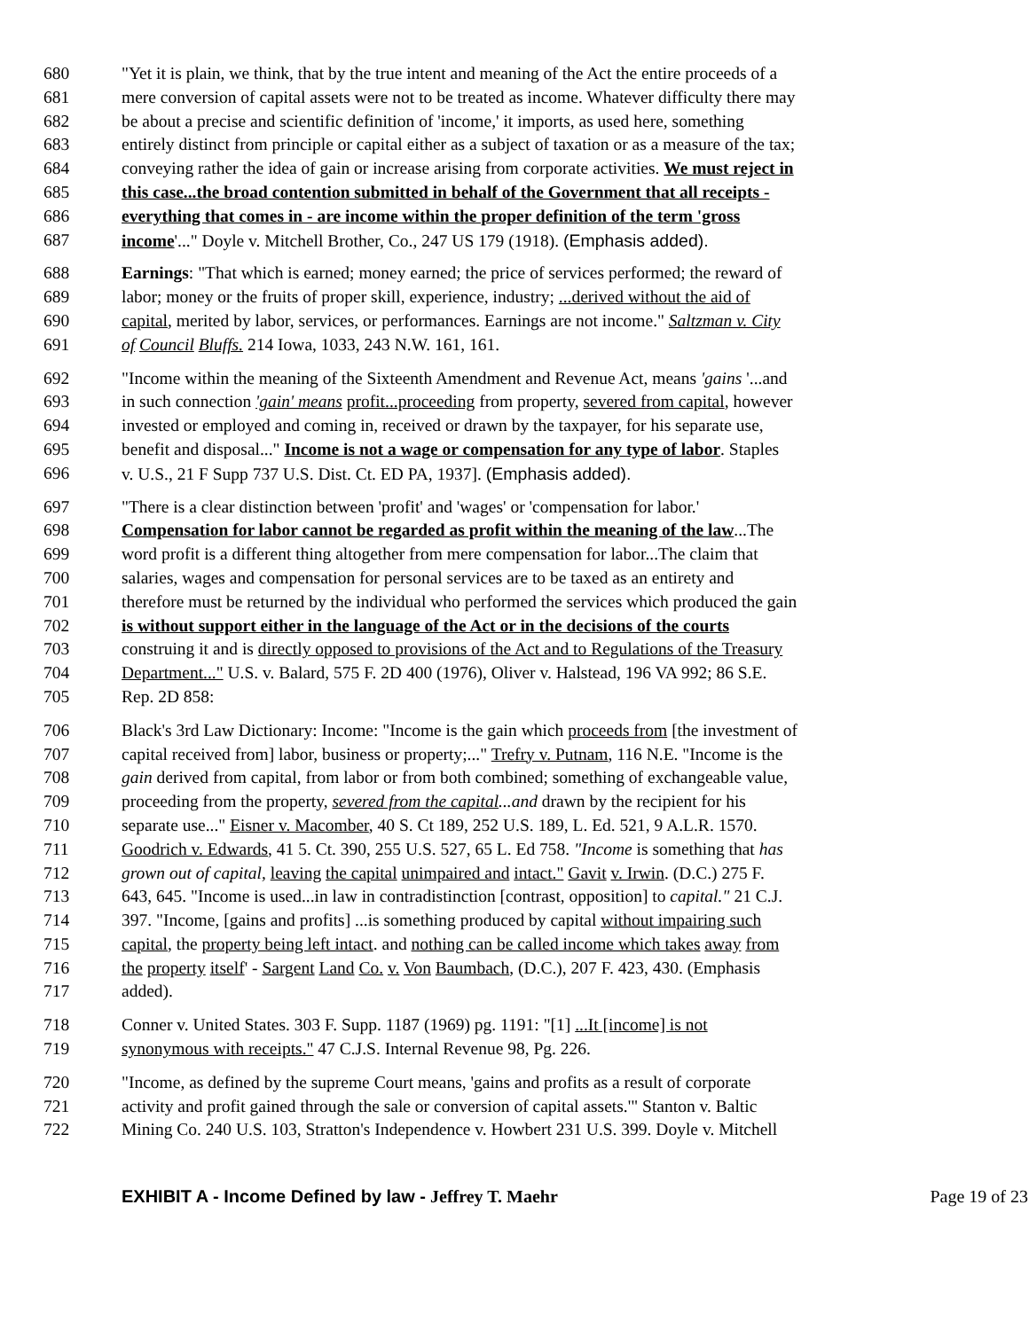680 "Yet it is plain, we think, that by the true intent and meaning of the Act the entire proceeds of a
681 mere conversion of capital assets were not to be treated as income. Whatever difficulty there may
682 be about a precise and scientific definition of 'income,' it imports, as used here, something
683 entirely distinct from principle or capital either as a subject of taxation or as a measure of the tax;
684 conveying rather the idea of gain or increase arising from corporate activities. We must reject in
685 this case...the broad contention submitted in behalf of the Government that all receipts -
686 everything that comes in - are income within the proper definition of the term 'gross
687 income'..." Doyle v. Mitchell Brother, Co., 247 US 179 (1918). (Emphasis added).
688 Earnings: "That which is earned; money earned; the price of services performed; the reward of
689 labor; money or the fruits of proper skill, experience, industry; ...derived without the aid of
690 capital, merited by labor, services, or performances. Earnings are not income." Saltzman v. City
691 of Council Bluffs. 214 Iowa, 1033, 243 N.W. 161, 161.
692 "Income within the meaning of the Sixteenth Amendment and Revenue Act, means 'gains '...and
693 in such connection 'gain' means profit...proceeding from property, severed from capital, however
694 invested or employed and coming in, received or drawn by the taxpayer, for his separate use,
695 benefit and disposal..." Income is not a wage or compensation for any type of labor. Staples
696 v. U.S., 21 F Supp 737 U.S. Dist. Ct. ED PA, 1937]. (Emphasis added).
697 "There is a clear distinction between 'profit' and 'wages' or 'compensation for labor.'
698 Compensation for labor cannot be regarded as profit within the meaning of the law...The
699 word profit is a different thing altogether from mere compensation for labor...The claim that
700 salaries, wages and compensation for personal services are to be taxed as an entirety and
701 therefore must be returned by the individual who performed the services which produced the gain
702 is without support either in the language of the Act or in the decisions of the courts
703 construing it and is directly opposed to provisions of the Act and to Regulations of the Treasury
704 Department..." U.S. v. Balard, 575 F. 2D 400 (1976), Oliver v. Halstead, 196 VA 992; 86 S.E.
705 Rep. 2D 858:
706 Black's 3rd Law Dictionary: Income: "Income is the gain which proceeds from [the investment of
707 capital received from] labor, business or property;..." Trefry v. Putnam, 116 N.E. "Income is the
708 gain derived from capital, from labor or from both combined; something of exchangeable value,
709 proceeding from the property, severed from the capital...and drawn by the recipient for his
710 separate use..." Eisner v. Macomber, 40 S. Ct 189, 252 U.S. 189, L. Ed. 521, 9 A.L.R. 1570.
711 Goodrich v. Edwards, 41 5. Ct. 390, 255 U.S. 527, 65 L. Ed 758. "Income is something that has
712 grown out of capital, leaving the capital unimpaired and intact." Gavit v. Irwin. (D.C.) 275 F.
713 643, 645. "Income is used...in law in contradistinction [contrast, opposition] to capital." 21 C.J.
714 397. "Income, [gains and profits] ...is something produced by capital without impairing such
715 capital, the property being left intact. and nothing can be called income which takes away from
716 the property itself' - Sargent Land Co. v. Von Baumbach, (D.C.), 207 F. 423, 430. (Emphasis
717 added).
718 Conner v. United States. 303 F. Supp. 1187 (1969) pg. 1191: "[1] ...It [income] is not
719 synonymous with receipts." 47 C.J.S. Internal Revenue 98, Pg. 226.
720 "Income, as defined by the supreme Court means, 'gains and profits as a result of corporate
721 activity and profit gained through the sale or conversion of capital assets.'" Stanton v. Baltic
722 Mining Co. 240 U.S. 103, Stratton's Independence v. Howbert 231 U.S. 399. Doyle v. Mitchell
EXHIBIT A - Income Defined by law - Jeffrey T. Maehr Page 19 of 23